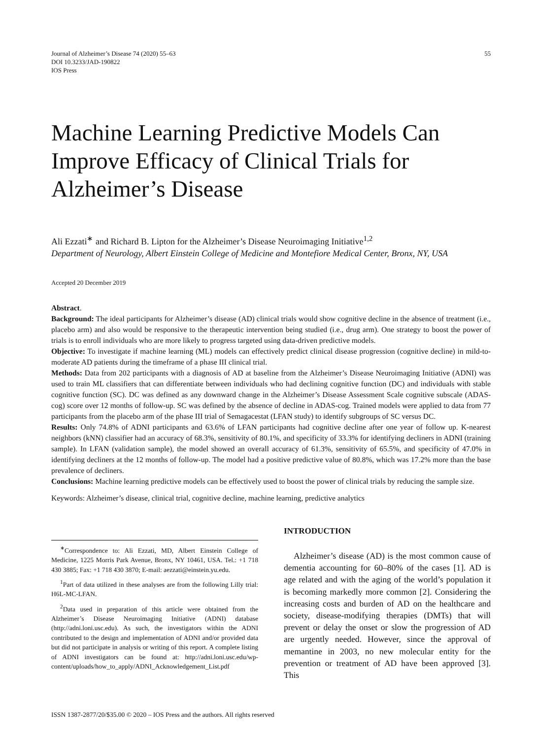Journal of Alzheimer’s Disease 74 (2020) 55–63
DOI 10.3233/JAD-190822
IOS Press
55
Machine Learning Predictive Models Can Improve Efficacy of Clinical Trials for Alzheimer’s Disease
Ali Ezzati<sup>∗</sup> and Richard B. Lipton for the Alzheimer’s Disease Neuroimaging Initiative<sup>1,2</sup>
Department of Neurology, Albert Einstein College of Medicine and Montefiore Medical Center, Bronx, NY, USA
Accepted 20 December 2019
Abstract.
Background: The ideal participants for Alzheimer’s disease (AD) clinical trials would show cognitive decline in the absence of treatment (i.e., placebo arm) and also would be responsive to the therapeutic intervention being studied (i.e., drug arm). One strategy to boost the power of trials is to enroll individuals who are more likely to progress targeted using data-driven predictive models.
Objective: To investigate if machine learning (ML) models can effectively predict clinical disease progression (cognitive decline) in mild-to-moderate AD patients during the timeframe of a phase III clinical trial.
Methods: Data from 202 participants with a diagnosis of AD at baseline from the Alzheimer’s Disease Neuroimaging Initiative (ADNI) was used to train ML classifiers that can differentiate between individuals who had declining cognitive function (DC) and individuals with stable cognitive function (SC). DC was defined as any downward change in the Alzheimer’s Disease Assessment Scale cognitive subscale (ADAS-cog) score over 12 months of follow-up. SC was defined by the absence of decline in ADAS-cog. Trained models were applied to data from 77 participants from the placebo arm of the phase III trial of Semagacestat (LFAN study) to identify subgroups of SC versus DC.
Results: Only 74.8% of ADNI participants and 63.6% of LFAN participants had cognitive decline after one year of follow up. K-nearest neighbors (kNN) classifier had an accuracy of 68.3%, sensitivity of 80.1%, and specificity of 33.3% for identifying decliners in ADNI (training sample). In LFAN (validation sample), the model showed an overall accuracy of 61.3%, sensitivity of 65.5%, and specificity of 47.0% in identifying decliners at the 12 months of follow-up. The model had a positive predictive value of 80.8%, which was 17.2% more than the base prevalence of decliners.
Conclusions: Machine learning predictive models can be effectively used to boost the power of clinical trials by reducing the sample size.
Keywords: Alzheimer’s disease, clinical trial, cognitive decline, machine learning, predictive analytics
<sup>∗</sup>Correspondence to: Ali Ezzati, MD, Albert Einstein College of Medicine, 1225 Morris Park Avenue, Bronx, NY 10461, USA. Tel.: +1 718 430 3885; Fax: +1 718 430 3870; E-mail: aezzati@einstein.yu.edu.
<sup>1</sup> Part of data utilized in these analyses are from the following Lilly trial: H6L-MC-LFAN.
<sup>2</sup> Data used in preparation of this article were obtained from the Alzheimer’s Disease Neuroimaging Initiative (ADNI) database (http://adni.loni.usc.edu). As such, the investigators within the ADNI contributed to the design and implementation of ADNI and/or provided data but did not participate in analysis or writing of this report. A complete listing of ADNI investigators can be found at: http://adni.loni.usc.edu/wp-content/uploads/how_to_apply/ADNI_Acknowledgement_List.pdf
INTRODUCTION
Alzheimer’s disease (AD) is the most common cause of dementia accounting for 60–80% of the cases [1]. AD is age related and with the aging of the world’s population it is becoming markedly more common [2]. Considering the increasing costs and burden of AD on the healthcare and society, disease-modifying therapies (DMTs) that will prevent or delay the onset or slow the progression of AD are urgently needed. However, since the approval of memantine in 2003, no new molecular entity for the prevention or treatment of AD have been approved [3]. This
ISSN 1387-2877/20/$35.00 © 2020 – IOS Press and the authors. All rights reserved